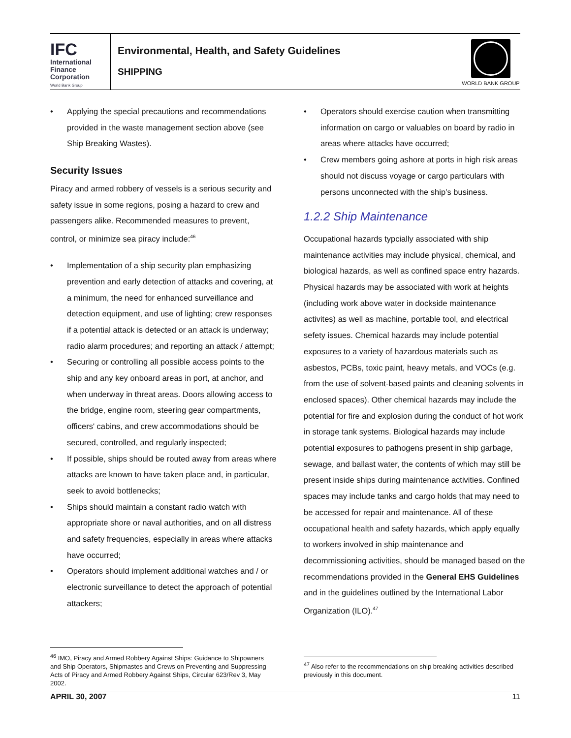IFC
International
Finance
Corporation
World Bank Group
Environmental, Health, and Safety Guidelines
SHIPPING
WORLD BANK GROUP
Applying the special precautions and recommendations provided in the waste management section above (see Ship Breaking Wastes).
Security Issues
Piracy and armed robbery of vessels is a serious security and safety issue in some regions, posing a hazard to crew and passengers alike. Recommended measures to prevent, control, or minimize sea piracy include:<sup>46</sup>
Implementation of a ship security plan emphasizing prevention and early detection of attacks and covering, at a minimum, the need for enhanced surveillance and detection equipment, and use of lighting; crew responses if a potential attack is detected or an attack is underway; radio alarm procedures; and reporting an attack / attempt;
Securing or controlling all possible access points to the ship and any key onboard areas in port, at anchor, and when underway in threat areas. Doors allowing access to the bridge, engine room, steering gear compartments, officers' cabins, and crew accommodations should be secured, controlled, and regularly inspected;
If possible, ships should be routed away from areas where attacks are known to have taken place and, in particular, seek to avoid bottlenecks;
Ships should maintain a constant radio watch with appropriate shore or naval authorities, and on all distress and safety frequencies, especially in areas where attacks have occurred;
Operators should implement additional watches and / or electronic surveillance to detect the approach of potential attackers;
Operators should exercise caution when transmitting information on cargo or valuables on board by radio in areas where attacks have occurred;
Crew members going ashore at ports in high risk areas should not discuss voyage or cargo particulars with persons unconnected with the ship’s business.
1.2.2 Ship Maintenance
Occupational hazards typcially associated with ship maintenance activities may include physical, chemical, and biological hazards, as well as confined space entry hazards. Physical hazards may be associated with work at heights (including work above water in dockside maintenance activites) as well as machine, portable tool, and electrical sefety issues. Chemical hazards may include potential exposures to a variety of hazardous materials such as asbestos, PCBs, toxic paint, heavy metals, and VOCs (e.g. from the use of solvent-based paints and cleaning solvents in enclosed spaces). Other chemical hazards may include the potential for fire and explosion during the conduct of hot work in storage tank systems. Biological hazards may include potential exposures to pathogens present in ship garbage, sewage, and ballast water, the contents of which may still be present inside ships during maintenance activities. Confined spaces may include tanks and cargo holds that may need to be accessed for repair and maintenance. All of these occupational health and safety hazards, which apply equally to workers involved in ship maintenance and decommissioning activities, should be managed based on the recommendations provided in the General EHS Guidelines and in the guidelines outlined by the International Labor Organization (ILO).<sup>47</sup>
<sup>46</sup> IMO, Piracy and Armed Robbery Against Ships: Guidance to Shipowners and Ship Operators, Shipmastes and Crews on Preventing and Suppressing Acts of Piracy and Armed Robbery Against Ships, Circular 623/Rev 3, May 2002.
<sup>47</sup> Also refer to the recommendations on ship breaking activities described previously in this document.
APRIL 30, 2007 11